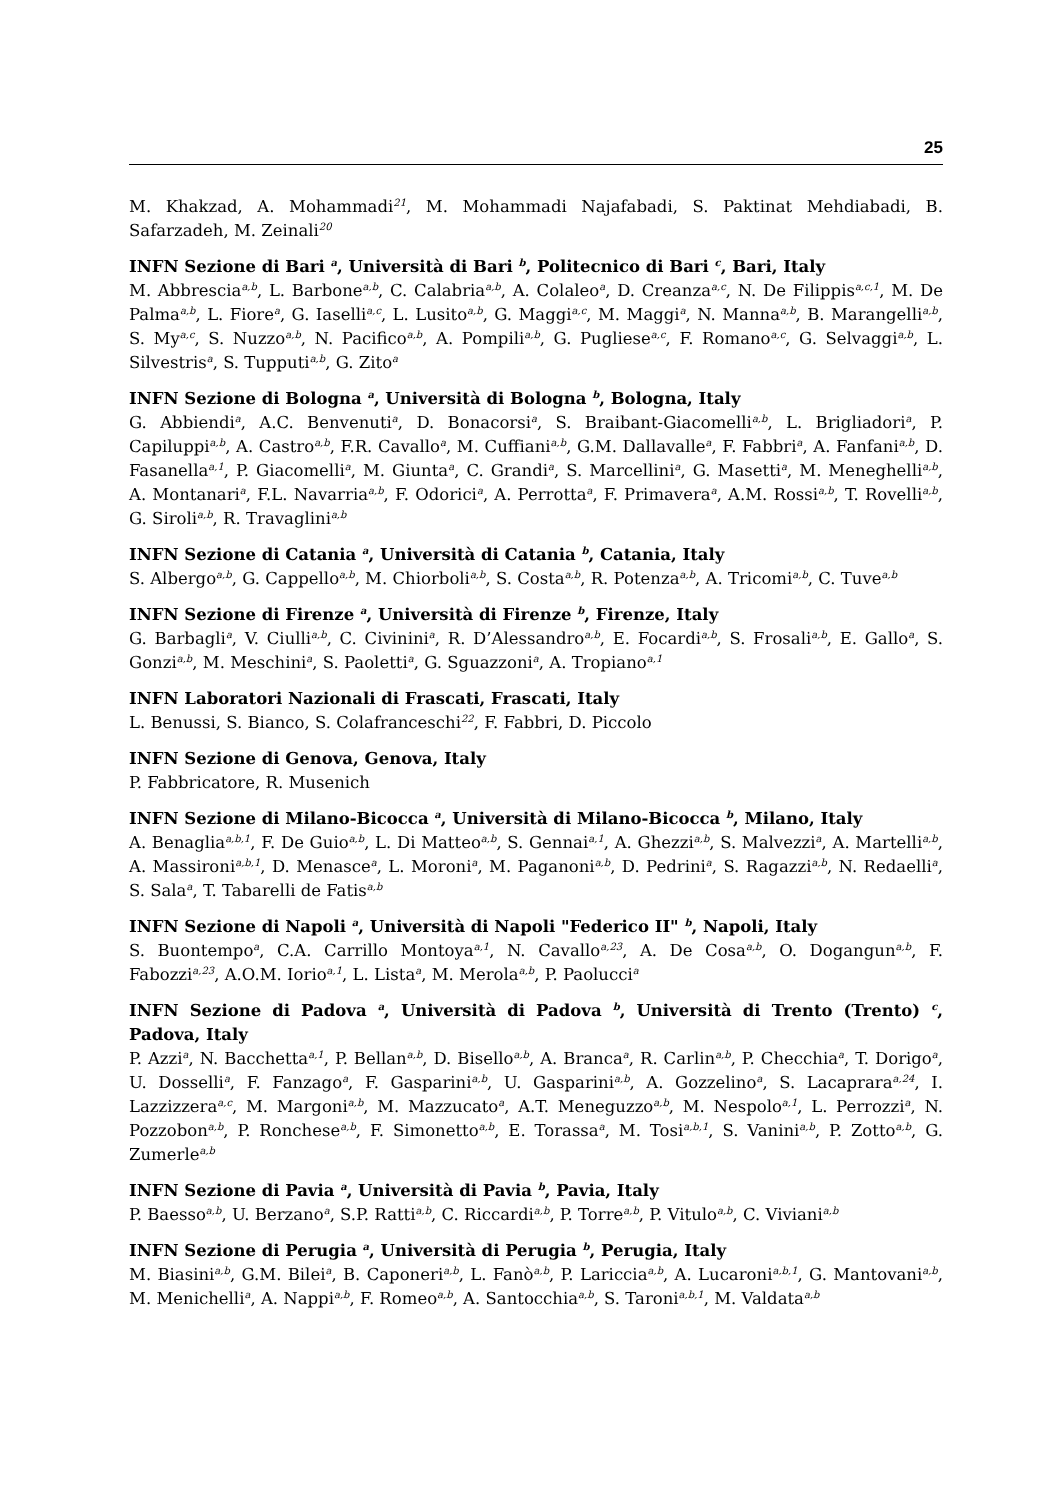25
M. Khakzad, A. Mohammadi<sup>21</sup>, M. Mohammadi Najafabadi, S. Paktinat Mehdiabadi, B. Safarzadeh, M. Zeinali<sup>20</sup>
INFN Sezione di Bari <sup>a</sup>, Università di Bari <sup>b</sup>, Politecnico di Bari <sup>c</sup>, Bari, Italy
M. Abbrescia<sup>a,b</sup>, L. Barbone<sup>a,b</sup>, C. Calabria<sup>a,b</sup>, A. Colaleo<sup>a</sup>, D. Creanza<sup>a,c</sup>, N. De Filippis<sup>a,c,1</sup>, M. De Palma<sup>a,b</sup>, L. Fiore<sup>a</sup>, G. Iaselli<sup>a,c</sup>, L. Lusito<sup>a,b</sup>, G. Maggi<sup>a,c</sup>, M. Maggi<sup>a</sup>, N. Manna<sup>a,b</sup>, B. Marangelli<sup>a,b</sup>, S. My<sup>a,c</sup>, S. Nuzzo<sup>a,b</sup>, N. Pacifico<sup>a,b</sup>, A. Pompili<sup>a,b</sup>, G. Pugliese<sup>a,c</sup>, F. Romano<sup>a,c</sup>, G. Selvaggi<sup>a,b</sup>, L. Silvestris<sup>a</sup>, S. Tupputi<sup>a,b</sup>, G. Zito<sup>a</sup>
INFN Sezione di Bologna <sup>a</sup>, Università di Bologna <sup>b</sup>, Bologna, Italy
G. Abbiendi<sup>a</sup>, A.C. Benvenuti<sup>a</sup>, D. Bonacorsi<sup>a</sup>, S. Braibant-Giacomelli<sup>a,b</sup>, L. Brigliadori<sup>a</sup>, P. Capiluppi<sup>a,b</sup>, A. Castro<sup>a,b</sup>, F.R. Cavallo<sup>a</sup>, M. Cuffiani<sup>a,b</sup>, G.M. Dallavalle<sup>a</sup>, F. Fabbri<sup>a</sup>, A. Fanfani<sup>a,b</sup>, D. Fasanella<sup>a,1</sup>, P. Giacomelli<sup>a</sup>, M. Giunta<sup>a</sup>, C. Grandi<sup>a</sup>, S. Marcellini<sup>a</sup>, G. Masetti<sup>a</sup>, M. Meneghelli<sup>a,b</sup>, A. Montanari<sup>a</sup>, F.L. Navarria<sup>a,b</sup>, F. Odorici<sup>a</sup>, A. Perrotta<sup>a</sup>, F. Primavera<sup>a</sup>, A.M. Rossi<sup>a,b</sup>, T. Rovelli<sup>a,b</sup>, G. Siroli<sup>a,b</sup>, R. Travaglini<sup>a,b</sup>
INFN Sezione di Catania <sup>a</sup>, Università di Catania <sup>b</sup>, Catania, Italy
S. Albergo<sup>a,b</sup>, G. Cappello<sup>a,b</sup>, M. Chiorboli<sup>a,b</sup>, S. Costa<sup>a,b</sup>, R. Potenza<sup>a,b</sup>, A. Tricomi<sup>a,b</sup>, C. Tuve<sup>a,b</sup>
INFN Sezione di Firenze <sup>a</sup>, Università di Firenze <sup>b</sup>, Firenze, Italy
G. Barbagli<sup>a</sup>, V. Ciulli<sup>a,b</sup>, C. Civinini<sup>a</sup>, R. D’Alessandro<sup>a,b</sup>, E. Focardi<sup>a,b</sup>, S. Frosali<sup>a,b</sup>, E. Gallo<sup>a</sup>, S. Gonzi<sup>a,b</sup>, M. Meschini<sup>a</sup>, S. Paoletti<sup>a</sup>, G. Sguazzoni<sup>a</sup>, A. Tropiano<sup>a,1</sup>
INFN Laboratori Nazionali di Frascati, Frascati, Italy
L. Benussi, S. Bianco, S. Colafranceschi<sup>22</sup>, F. Fabbri, D. Piccolo
INFN Sezione di Genova, Genova, Italy
P. Fabbricatore, R. Musenich
INFN Sezione di Milano-Bicocca <sup>a</sup>, Università di Milano-Bicocca <sup>b</sup>, Milano, Italy
A. Benaglia<sup>a,b,1</sup>, F. De Guio<sup>a,b</sup>, L. Di Matteo<sup>a,b</sup>, S. Gennai<sup>a,1</sup>, A. Ghezzi<sup>a,b</sup>, S. Malvezzi<sup>a</sup>, A. Martelli<sup>a,b</sup>, A. Massironi<sup>a,b,1</sup>, D. Menasce<sup>a</sup>, L. Moroni<sup>a</sup>, M. Paganoni<sup>a,b</sup>, D. Pedrini<sup>a</sup>, S. Ragazzi<sup>a,b</sup>, N. Redaelli<sup>a</sup>, S. Sala<sup>a</sup>, T. Tabarelli de Fatis<sup>a,b</sup>
INFN Sezione di Napoli <sup>a</sup>, Università di Napoli "Federico II" <sup>b</sup>, Napoli, Italy
S. Buontempo<sup>a</sup>, C.A. Carrillo Montoya<sup>a,1</sup>, N. Cavallo<sup>a,23</sup>, A. De Cosa<sup>a,b</sup>, O. Dogangun<sup>a,b</sup>, F. Fabozzi<sup>a,23</sup>, A.O.M. Iorio<sup>a,1</sup>, L. Lista<sup>a</sup>, M. Merola<sup>a,b</sup>, P. Paolucci<sup>a</sup>
INFN Sezione di Padova <sup>a</sup>, Università di Padova <sup>b</sup>, Università di Trento (Trento) <sup>c</sup>, Padova, Italy
P. Azzi<sup>a</sup>, N. Bacchetta<sup>a,1</sup>, P. Bellan<sup>a,b</sup>, D. Bisello<sup>a,b</sup>, A. Branca<sup>a</sup>, R. Carlin<sup>a,b</sup>, P. Checchia<sup>a</sup>, T. Dorigo<sup>a</sup>, U. Dosselli<sup>a</sup>, F. Fanzago<sup>a</sup>, F. Gasparini<sup>a,b</sup>, U. Gasparini<sup>a,b</sup>, A. Gozzelino<sup>a</sup>, S. Lacaprara<sup>a,24</sup>, I. Lazzizzera<sup>a,c</sup>, M. Margoni<sup>a,b</sup>, M. Mazzucato<sup>a</sup>, A.T. Meneguzzo<sup>a,b</sup>, M. Nespolo<sup>a,1</sup>, L. Perrozzi<sup>a</sup>, N. Pozzobon<sup>a,b</sup>, P. Ronchese<sup>a,b</sup>, F. Simonetto<sup>a,b</sup>, E. Torassa<sup>a</sup>, M. Tosi<sup>a,b,1</sup>, S. Vanini<sup>a,b</sup>, P. Zotto<sup>a,b</sup>, G. Zumerle<sup>a,b</sup>
INFN Sezione di Pavia <sup>a</sup>, Università di Pavia <sup>b</sup>, Pavia, Italy
P. Baesso<sup>a,b</sup>, U. Berzano<sup>a</sup>, S.P. Ratti<sup>a,b</sup>, C. Riccardi<sup>a,b</sup>, P. Torre<sup>a,b</sup>, P. Vitulo<sup>a,b</sup>, C. Viviani<sup>a,b</sup>
INFN Sezione di Perugia <sup>a</sup>, Università di Perugia <sup>b</sup>, Perugia, Italy
M. Biasini<sup>a,b</sup>, G.M. Bilei<sup>a</sup>, B. Caponeri<sup>a,b</sup>, L. Fanò<sup>a,b</sup>, P. Lariccia<sup>a,b</sup>, A. Lucaroni<sup>a,b,1</sup>, G. Mantovani<sup>a,b</sup>, M. Menichelli<sup>a</sup>, A. Nappi<sup>a,b</sup>, F. Romeo<sup>a,b</sup>, A. Santocchia<sup>a,b</sup>, S. Taroni<sup>a,b,1</sup>, M. Valdata<sup>a,b</sup>